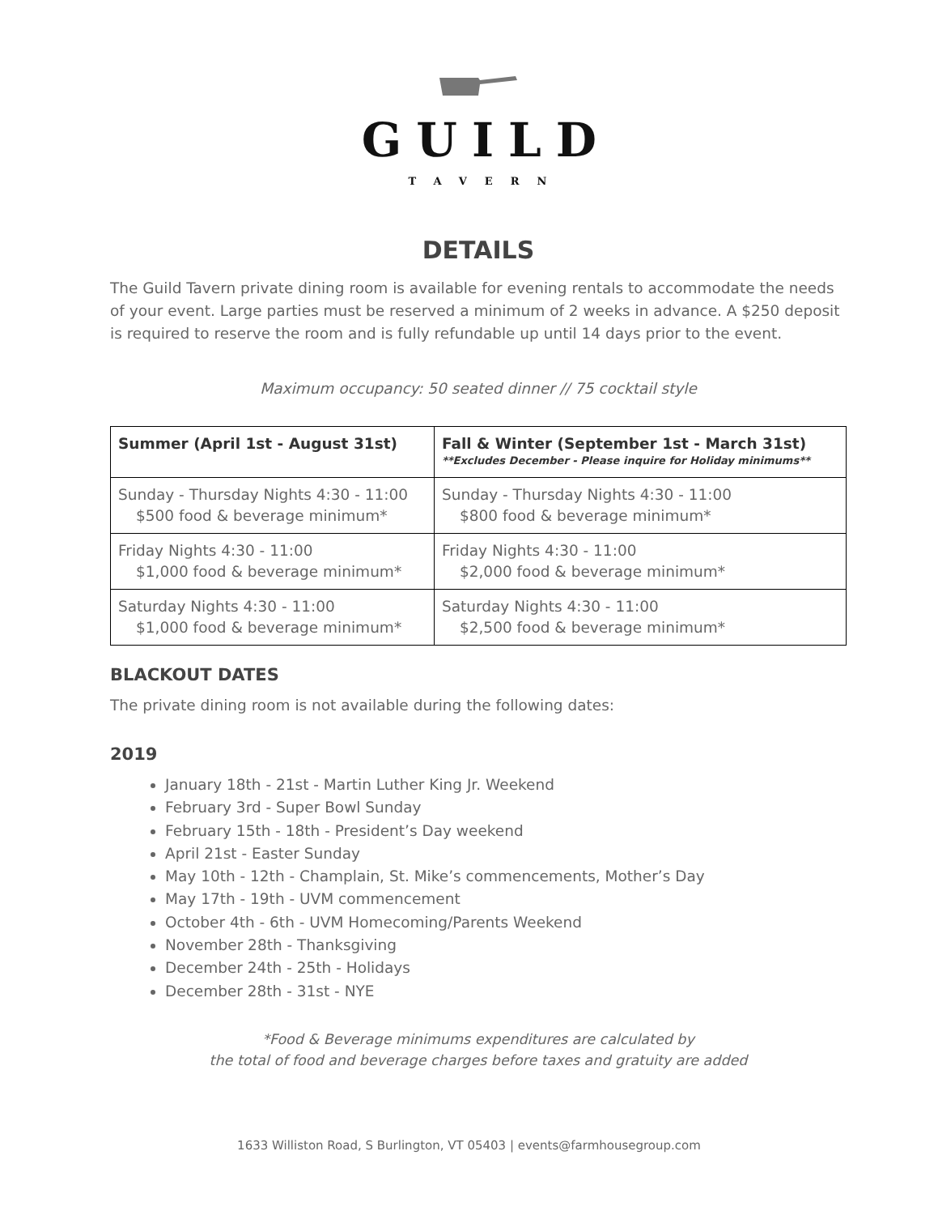GUILD
TAVERN
DETAILS
The Guild Tavern private dining room is available for evening rentals to accommodate the needs of your event. Large parties must be reserved a minimum of 2 weeks in advance. A $250 deposit is required to reserve the room and is fully refundable up until 14 days prior to the event.
Maximum occupancy: 50 seated dinner // 75 cocktail style
| Summer (April 1st - August 31st) | Fall & Winter (September 1st - March 31st) **Excludes December - Please inquire for Holiday minimums** |
| --- | --- |
| Sunday - Thursday Nights 4:30 - 11:00 $500 food & beverage minimum* | Sunday - Thursday Nights 4:30 - 11:00 $800 food & beverage minimum* |
| Friday Nights 4:30 - 11:00 $1,000 food & beverage minimum* | Friday Nights 4:30 - 11:00 $2,000 food & beverage minimum* |
| Saturday Nights 4:30 - 11:00 $1,000 food & beverage minimum* | Saturday Nights 4:30 - 11:00 $2,500 food & beverage minimum* |
BLACKOUT DATES
The private dining room is not available during the following dates:
2019
January 18th - 21st - Martin Luther King Jr. Weekend
February 3rd - Super Bowl Sunday
February 15th - 18th - President’s Day weekend
April 21st - Easter Sunday
May 10th - 12th - Champlain, St. Mike’s commencements, Mother’s Day
May 17th - 19th - UVM commencement
October 4th - 6th - UVM Homecoming/Parents Weekend
November 28th - Thanksgiving
December 24th - 25th - Holidays
December 28th - 31st - NYE
*Food & Beverage minimums expenditures are calculated by
the total of food and beverage charges before taxes and gratuity are added
1633 Williston Road, S Burlington, VT 05403 | events@farmhousegroup.com